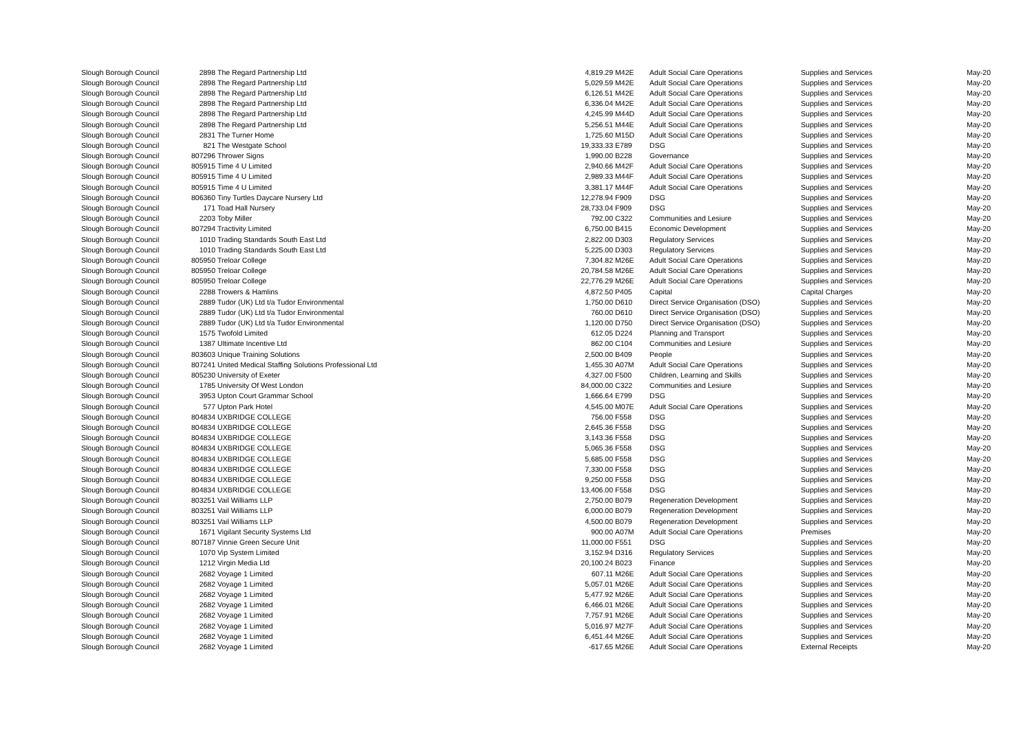| Slough Borough Council | 2898 | The Regard Partnership Ltd | 4,819.29 | M42E | Adult Social Care Operations | Supplies and Services | May-20 |
| Slough Borough Council | 2898 | The Regard Partnership Ltd | 5,029.59 | M42E | Adult Social Care Operations | Supplies and Services | May-20 |
| Slough Borough Council | 2898 | The Regard Partnership Ltd | 6,126.51 | M42E | Adult Social Care Operations | Supplies and Services | May-20 |
| Slough Borough Council | 2898 | The Regard Partnership Ltd | 6,336.04 | M42E | Adult Social Care Operations | Supplies and Services | May-20 |
| Slough Borough Council | 2898 | The Regard Partnership Ltd | 4,245.99 | M44D | Adult Social Care Operations | Supplies and Services | May-20 |
| Slough Borough Council | 2898 | The Regard Partnership Ltd | 5,256.51 | M44E | Adult Social Care Operations | Supplies and Services | May-20 |
| Slough Borough Council | 2831 | The Turner Home | 1,725.60 | M15D | Adult Social Care Operations | Supplies and Services | May-20 |
| Slough Borough Council | 821 | The Westgate School | 19,333.33 | E789 | DSG | Supplies and Services | May-20 |
| Slough Borough Council | 807296 | Thrower Signs | 1,990.00 | B228 | Governance | Supplies and Services | May-20 |
| Slough Borough Council | 805915 | Time 4 U Limited | 2,940.66 | M42F | Adult Social Care Operations | Supplies and Services | May-20 |
| Slough Borough Council | 805915 | Time 4 U Limited | 2,989.33 | M44F | Adult Social Care Operations | Supplies and Services | May-20 |
| Slough Borough Council | 805915 | Time 4 U Limited | 3,381.17 | M44F | Adult Social Care Operations | Supplies and Services | May-20 |
| Slough Borough Council | 806360 | Tiny Turtles Daycare Nursery Ltd | 12,278.94 | F909 | DSG | Supplies and Services | May-20 |
| Slough Borough Council | 171 | Toad Hall Nursery | 28,733.04 | F909 | DSG | Supplies and Services | May-20 |
| Slough Borough Council | 2203 | Toby Miller | 792.00 | C322 | Communities and Lesiure | Supplies and Services | May-20 |
| Slough Borough Council | 807294 | Tractivity Limited | 6,750.00 | B415 | Economic Development | Supplies and Services | May-20 |
| Slough Borough Council | 1010 | Trading Standards South East Ltd | 2,822.00 | D303 | Regulatory Services | Supplies and Services | May-20 |
| Slough Borough Council | 1010 | Trading Standards South East Ltd | 5,225.00 | D303 | Regulatory Services | Supplies and Services | May-20 |
| Slough Borough Council | 805950 | Treloar College | 7,304.82 | M26E | Adult Social Care Operations | Supplies and Services | May-20 |
| Slough Borough Council | 805950 | Treloar College | 20,784.58 | M26E | Adult Social Care Operations | Supplies and Services | May-20 |
| Slough Borough Council | 805950 | Treloar College | 22,776.29 | M26E | Adult Social Care Operations | Supplies and Services | May-20 |
| Slough Borough Council | 2288 | Trowers & Hamlins | 4,872.50 | P405 | Capital | Capital Charges | May-20 |
| Slough Borough Council | 2889 | Tudor (UK) Ltd t/a Tudor Environmental | 1,750.00 | D610 | Direct Service Organisation (DSO) | Supplies and Services | May-20 |
| Slough Borough Council | 2889 | Tudor (UK) Ltd t/a Tudor Environmental | 760.00 | D610 | Direct Service Organisation (DSO) | Supplies and Services | May-20 |
| Slough Borough Council | 2889 | Tudor (UK) Ltd t/a Tudor Environmental | 1,120.00 | D750 | Direct Service Organisation (DSO) | Supplies and Services | May-20 |
| Slough Borough Council | 1575 | Twofold Limited | 612.05 | D224 | Planning and Transport | Supplies and Services | May-20 |
| Slough Borough Council | 1387 | Ultimate Incentive Ltd | 862.00 | C104 | Communities and Lesiure | Supplies and Services | May-20 |
| Slough Borough Council | 803603 | Unique Training Solutions | 2,500.00 | B409 | People | Supplies and Services | May-20 |
| Slough Borough Council | 807241 | United Medical Staffing Solutions Professional Ltd | 1,455.30 | A07M | Adult Social Care Operations | Supplies and Services | May-20 |
| Slough Borough Council | 805230 | University of Exeter | 4,327.00 | F500 | Children, Learning and Skills | Supplies and Services | May-20 |
| Slough Borough Council | 1785 | University Of West London | 84,000.00 | C322 | Communities and Lesiure | Supplies and Services | May-20 |
| Slough Borough Council | 3953 | Upton Court Grammar School | 1,666.64 | E799 | DSG | Supplies and Services | May-20 |
| Slough Borough Council | 577 | Upton Park Hotel | 4,545.00 | M07E | Adult Social Care Operations | Supplies and Services | May-20 |
| Slough Borough Council | 804834 | UXBRIDGE COLLEGE | 756.00 | F558 | DSG | Supplies and Services | May-20 |
| Slough Borough Council | 804834 | UXBRIDGE COLLEGE | 2,645.36 | F558 | DSG | Supplies and Services | May-20 |
| Slough Borough Council | 804834 | UXBRIDGE COLLEGE | 3,143.36 | F558 | DSG | Supplies and Services | May-20 |
| Slough Borough Council | 804834 | UXBRIDGE COLLEGE | 5,065.36 | F558 | DSG | Supplies and Services | May-20 |
| Slough Borough Council | 804834 | UXBRIDGE COLLEGE | 5,685.00 | F558 | DSG | Supplies and Services | May-20 |
| Slough Borough Council | 804834 | UXBRIDGE COLLEGE | 7,330.00 | F558 | DSG | Supplies and Services | May-20 |
| Slough Borough Council | 804834 | UXBRIDGE COLLEGE | 9,250.00 | F558 | DSG | Supplies and Services | May-20 |
| Slough Borough Council | 804834 | UXBRIDGE COLLEGE | 13,406.00 | F558 | DSG | Supplies and Services | May-20 |
| Slough Borough Council | 803251 | Vail Williams LLP | 2,750.00 | B079 | Regeneration Development | Supplies and Services | May-20 |
| Slough Borough Council | 803251 | Vail Williams LLP | 6,000.00 | B079 | Regeneration Development | Supplies and Services | May-20 |
| Slough Borough Council | 803251 | Vail Williams LLP | 4,500.00 | B079 | Regeneration Development | Supplies and Services | May-20 |
| Slough Borough Council | 1671 | Vigilant Security Systems Ltd | 900.00 | A07M | Adult Social Care Operations | Premises | May-20 |
| Slough Borough Council | 807187 | Vinnie Green Secure Unit | 11,000.00 | F551 | DSG | Supplies and Services | May-20 |
| Slough Borough Council | 1070 | Vip System Limited | 3,152.94 | D316 | Regulatory Services | Supplies and Services | May-20 |
| Slough Borough Council | 1212 | Virgin Media Ltd | 20,100.24 | B023 | Finance | Supplies and Services | May-20 |
| Slough Borough Council | 2682 | Voyage 1 Limited | 607.11 | M26E | Adult Social Care Operations | Supplies and Services | May-20 |
| Slough Borough Council | 2682 | Voyage 1 Limited | 5,057.01 | M26E | Adult Social Care Operations | Supplies and Services | May-20 |
| Slough Borough Council | 2682 | Voyage 1 Limited | 5,477.92 | M26E | Adult Social Care Operations | Supplies and Services | May-20 |
| Slough Borough Council | 2682 | Voyage 1 Limited | 6,466.01 | M26E | Adult Social Care Operations | Supplies and Services | May-20 |
| Slough Borough Council | 2682 | Voyage 1 Limited | 7,757.91 | M26E | Adult Social Care Operations | Supplies and Services | May-20 |
| Slough Borough Council | 2682 | Voyage 1 Limited | 5,016.97 | M27F | Adult Social Care Operations | Supplies and Services | May-20 |
| Slough Borough Council | 2682 | Voyage 1 Limited | 6,451.44 | M26E | Adult Social Care Operations | Supplies and Services | May-20 |
| Slough Borough Council | 2682 | Voyage 1 Limited | -617.65 | M26E | Adult Social Care Operations | External Receipts | May-20 |